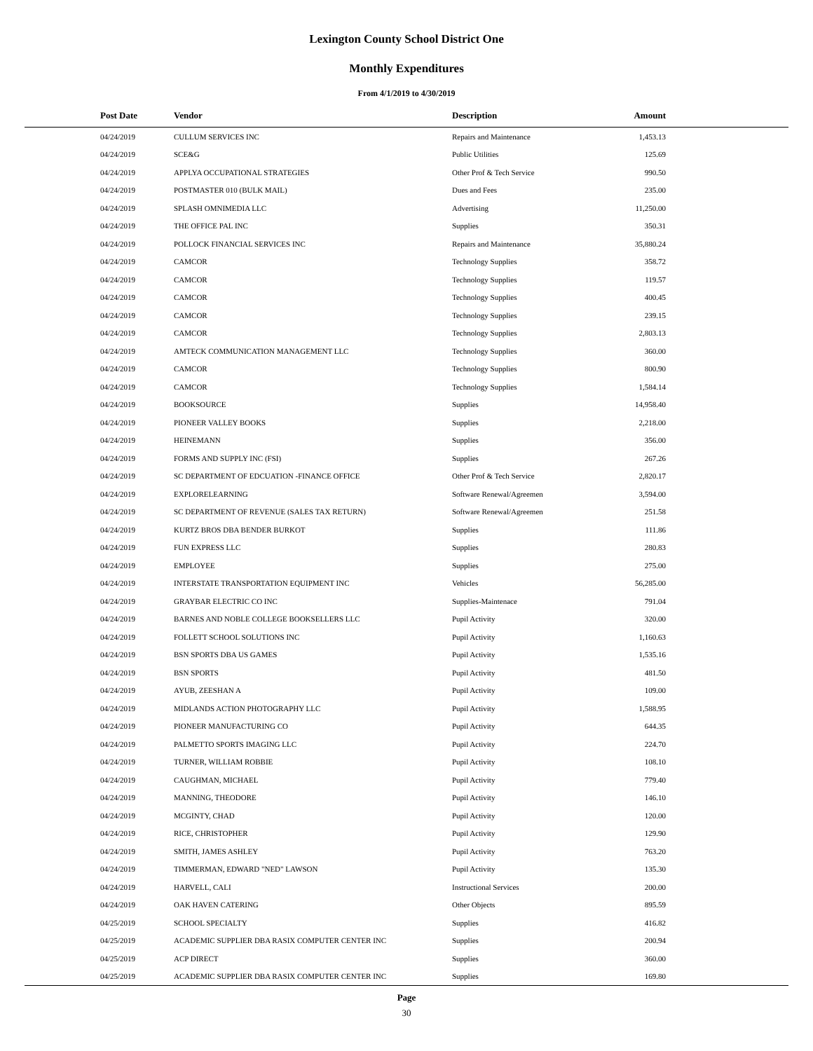Lexington County School District One
Monthly Expenditures
From 4/1/2019 to 4/30/2019
| Post Date | Vendor | Description | Amount | |
| --- | --- | --- | --- | --- |
| 04/24/2019 | CULLUM SERVICES INC | Repairs and Maintenance | 1,453.13 | |
| 04/24/2019 | SCE&G | Public Utilities | 125.69 | |
| 04/24/2019 | APPLYA OCCUPATIONAL STRATEGIES | Other Prof & Tech Service | 990.50 | |
| 04/24/2019 | POSTMASTER 010 (BULK MAIL) | Dues and Fees | 235.00 | |
| 04/24/2019 | SPLASH OMNIMEDIA LLC | Advertising | 11,250.00 | |
| 04/24/2019 | THE OFFICE PAL INC | Supplies | 350.31 | |
| 04/24/2019 | POLLOCK FINANCIAL SERVICES INC | Repairs and Maintenance | 35,880.24 | |
| 04/24/2019 | CAMCOR | Technology Supplies | 358.72 | |
| 04/24/2019 | CAMCOR | Technology Supplies | 119.57 | |
| 04/24/2019 | CAMCOR | Technology Supplies | 400.45 | |
| 04/24/2019 | CAMCOR | Technology Supplies | 239.15 | |
| 04/24/2019 | CAMCOR | Technology Supplies | 2,803.13 | |
| 04/24/2019 | AMTECK COMMUNICATION MANAGEMENT LLC | Technology Supplies | 360.00 | |
| 04/24/2019 | CAMCOR | Technology Supplies | 800.90 | |
| 04/24/2019 | CAMCOR | Technology Supplies | 1,584.14 | |
| 04/24/2019 | BOOKSOURCE | Supplies | 14,958.40 | |
| 04/24/2019 | PIONEER VALLEY BOOKS | Supplies | 2,218.00 | |
| 04/24/2019 | HEINEMANN | Supplies | 356.00 | |
| 04/24/2019 | FORMS AND SUPPLY INC (FSI) | Supplies | 267.26 | |
| 04/24/2019 | SC DEPARTMENT OF EDCUATION -FINANCE OFFICE | Other Prof & Tech Service | 2,820.17 | |
| 04/24/2019 | EXPLORELEARNING | Software Renewal/Agreemen | 3,594.00 | |
| 04/24/2019 | SC DEPARTMENT OF REVENUE (SALES TAX RETURN) | Software Renewal/Agreemen | 251.58 | |
| 04/24/2019 | KURTZ BROS DBA BENDER BURKOT | Supplies | 111.86 | |
| 04/24/2019 | FUN EXPRESS LLC | Supplies | 280.83 | |
| 04/24/2019 | EMPLOYEE | Supplies | 275.00 | |
| 04/24/2019 | INTERSTATE TRANSPORTATION EQUIPMENT INC | Vehicles | 56,285.00 | |
| 04/24/2019 | GRAYBAR ELECTRIC CO INC | Supplies-Maintenace | 791.04 | |
| 04/24/2019 | BARNES AND NOBLE COLLEGE BOOKSELLERS LLC | Pupil Activity | 320.00 | |
| 04/24/2019 | FOLLETT SCHOOL SOLUTIONS INC | Pupil Activity | 1,160.63 | |
| 04/24/2019 | BSN SPORTS DBA US GAMES | Pupil Activity | 1,535.16 | |
| 04/24/2019 | BSN SPORTS | Pupil Activity | 481.50 | |
| 04/24/2019 | AYUB, ZEESHAN A | Pupil Activity | 109.00 | |
| 04/24/2019 | MIDLANDS ACTION PHOTOGRAPHY LLC | Pupil Activity | 1,588.95 | |
| 04/24/2019 | PIONEER MANUFACTURING CO | Pupil Activity | 644.35 | |
| 04/24/2019 | PALMETTO SPORTS IMAGING LLC | Pupil Activity | 224.70 | |
| 04/24/2019 | TURNER, WILLIAM ROBBIE | Pupil Activity | 108.10 | |
| 04/24/2019 | CAUGHMAN, MICHAEL | Pupil Activity | 779.40 | |
| 04/24/2019 | MANNING, THEODORE | Pupil Activity | 146.10 | |
| 04/24/2019 | MCGINTY, CHAD | Pupil Activity | 120.00 | |
| 04/24/2019 | RICE, CHRISTOPHER | Pupil Activity | 129.90 | |
| 04/24/2019 | SMITH, JAMES ASHLEY | Pupil Activity | 763.20 | |
| 04/24/2019 | TIMMERMAN, EDWARD "NED" LAWSON | Pupil Activity | 135.30 | |
| 04/24/2019 | HARVELL, CALI | Instructional Services | 200.00 | |
| 04/24/2019 | OAK HAVEN CATERING | Other Objects | 895.59 | |
| 04/25/2019 | SCHOOL SPECIALTY | Supplies | 416.82 | |
| 04/25/2019 | ACADEMIC SUPPLIER DBA RASIX COMPUTER CENTER INC | Supplies | 200.94 | |
| 04/25/2019 | ACP DIRECT | Supplies | 360.00 | |
| 04/25/2019 | ACADEMIC SUPPLIER DBA RASIX COMPUTER CENTER INC | Supplies | 169.80 | |
Page
30